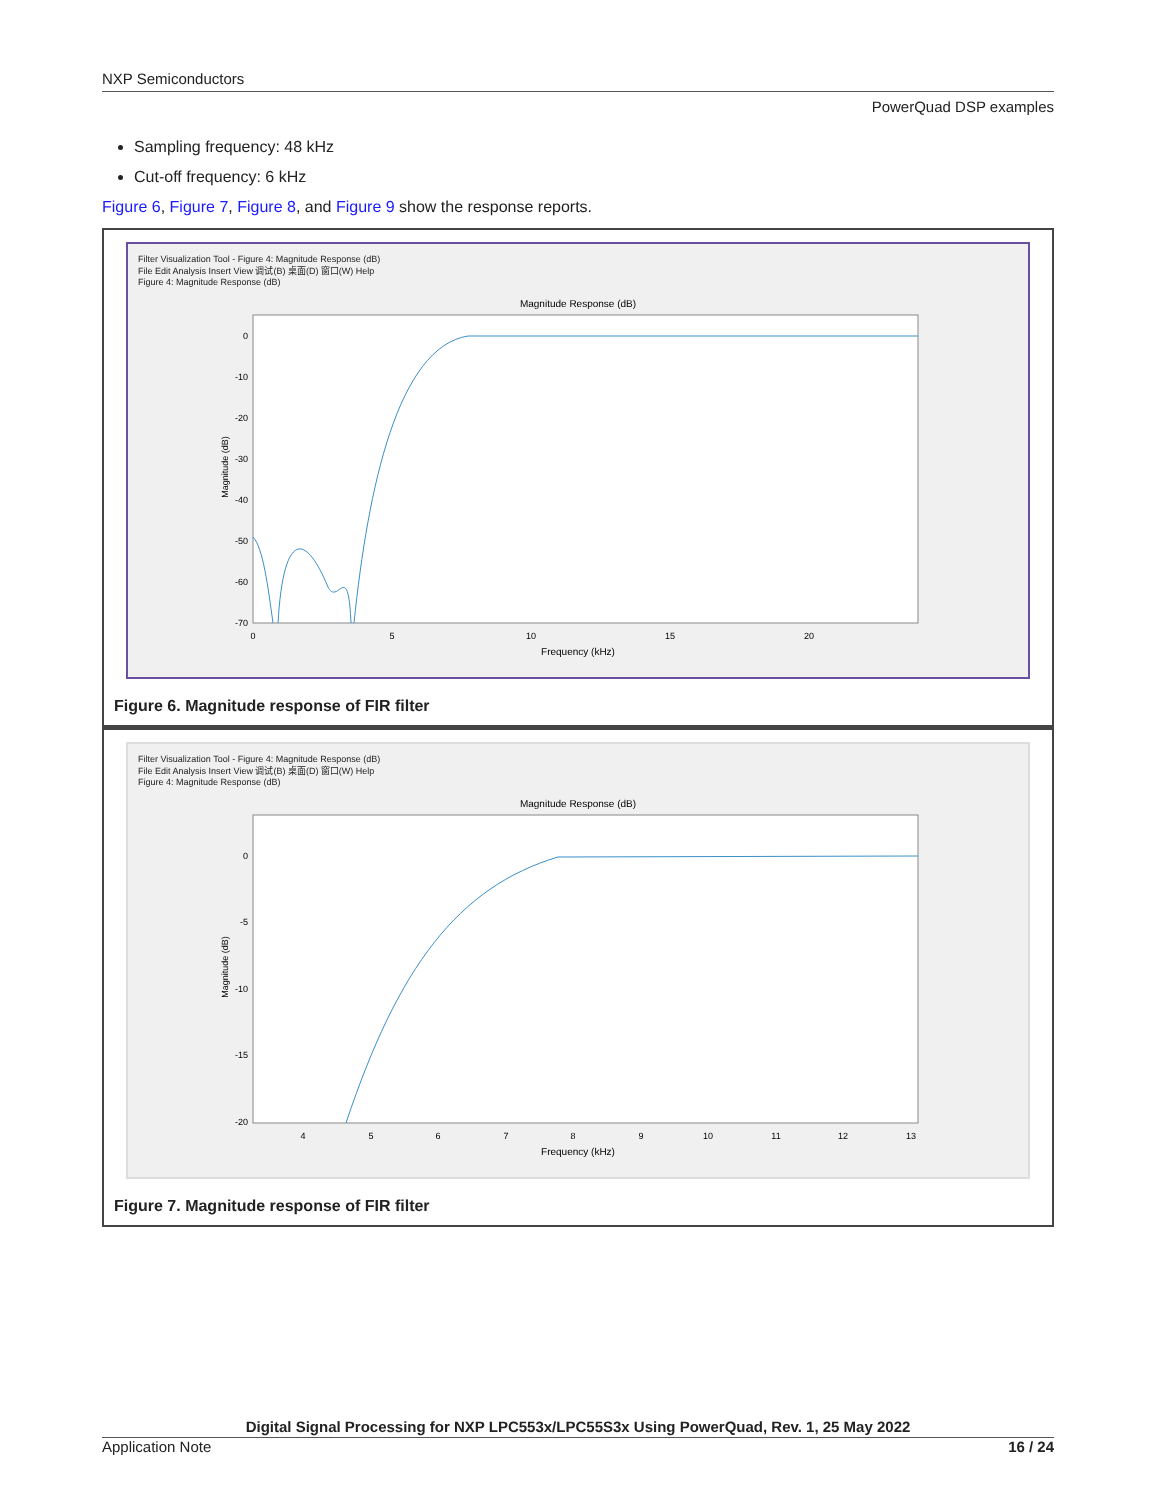NXP Semiconductors
PowerQuad DSP examples
Sampling frequency: 48 kHz
Cut-off frequency: 6 kHz
Figure 6, Figure 7, Figure 8, and Figure 9 show the response reports.
Filter Visualization Tool - Figure 4: Magnitude Response (dB)
File Edit Analysis Insert View 调试(B) 桌面(D) 窗口(W) Help
Figure 4: Magnitude Response (dB)
Magnitude Response (dB)
0
-10
-20
-30
-40
-50
-60
-70
0
5
10
15
20
Frequency (kHz)
Magnitude (dB)
Figure 6. Magnitude response of FIR filter
Filter Visualization Tool - Figure 4: Magnitude Response (dB)
File Edit Analysis Insert View 调试(B) 桌面(D) 窗口(W) Help
Figure 4: Magnitude Response (dB)
Magnitude Response (dB)
0
-5
-10
-15
-20
4
5
6
7
8
9
10
11
12
13
Frequency (kHz)
Magnitude (dB)
Figure 7. Magnitude response of FIR filter
Digital Signal Processing for NXP LPC553x/LPC55S3x Using PowerQuad, Rev. 1, 25 May 2022
Application Note 16 / 24